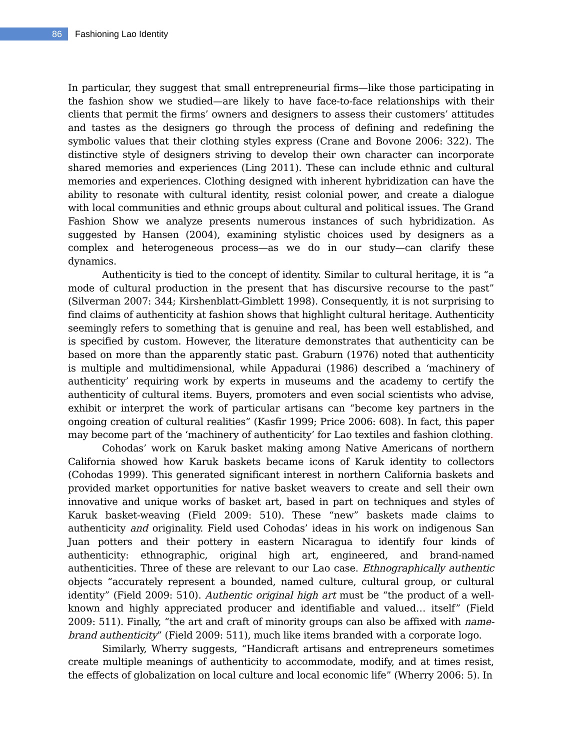86
Fashioning Lao Identity
In particular, they suggest that small entrepreneurial firms—like those participating in the fashion show we studied—are likely to have face-to-face relationships with their clients that permit the firms’ owners and designers to assess their customers’ attitudes and tastes as the designers go through the process of defining and redefining the symbolic values that their clothing styles express (Crane and Bovone 2006: 322). The distinctive style of designers striving to develop their own character can incorporate shared memories and experiences (Ling 2011). These can include ethnic and cultural memories and experiences. Clothing designed with inherent hybridization can have the ability to resonate with cultural identity, resist colonial power, and create a dialogue with local communities and ethnic groups about cultural and political issues. The Grand Fashion Show we analyze presents numerous instances of such hybridization. As suggested by Hansen (2004), examining stylistic choices used by designers as a complex and heterogeneous process—as we do in our study—can clarify these dynamics.
Authenticity is tied to the concept of identity. Similar to cultural heritage, it is “a mode of cultural production in the present that has discursive recourse to the past” (Silverman 2007: 344; Kirshenblatt-Gimblett 1998). Consequently, it is not surprising to find claims of authenticity at fashion shows that highlight cultural heritage. Authenticity seemingly refers to something that is genuine and real, has been well established, and is specified by custom. However, the literature demonstrates that authenticity can be based on more than the apparently static past. Graburn (1976) noted that authenticity is multiple and multidimensional, while Appadurai (1986) described a ‘machinery of authenticity’ requiring work by experts in museums and the academy to certify the authenticity of cultural items. Buyers, promoters and even social scientists who advise, exhibit or interpret the work of particular artisans can “become key partners in the ongoing creation of cultural realities” (Kasfir 1999; Price 2006: 608). In fact, this paper may become part of the ‘machinery of authenticity’ for Lao textiles and fashion clothing.
Cohodas’ work on Karuk basket making among Native Americans of northern California showed how Karuk baskets became icons of Karuk identity to collectors (Cohodas 1999). This generated significant interest in northern California baskets and provided market opportunities for native basket weavers to create and sell their own innovative and unique works of basket art, based in part on techniques and styles of Karuk basket-weaving (Field 2009: 510). These “new” baskets made claims to authenticity and originality. Field used Cohodas’ ideas in his work on indigenous San Juan potters and their pottery in eastern Nicaragua to identify four kinds of authenticity: ethnographic, original high art, engineered, and brand-named authenticities. Three of these are relevant to our Lao case. Ethnographically authentic objects “accurately represent a bounded, named culture, cultural group, or cultural identity” (Field 2009: 510). Authentic original high art must be “the product of a well-known and highly appreciated producer and identifiable and valued… itself” (Field 2009: 511). Finally, “the art and craft of minority groups can also be affixed with name-brand authenticity” (Field 2009: 511), much like items branded with a corporate logo.
Similarly, Wherry suggests, “Handicraft artisans and entrepreneurs sometimes create multiple meanings of authenticity to accommodate, modify, and at times resist, the effects of globalization on local culture and local economic life” (Wherry 2006: 5). In